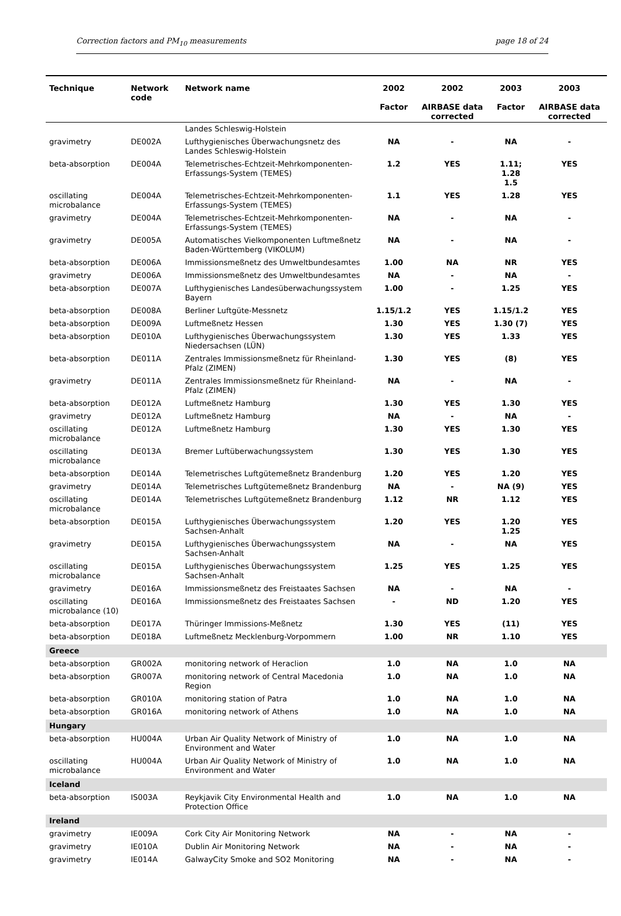Correction factors and PM<sub>10</sub> measurements page 18 of 24
| Technique | Network code | Network name | 2002 Factor | 2002 AIRBASE data corrected | 2003 Factor | 2003 AIRBASE data corrected |
| --- | --- | --- | --- | --- | --- | --- |
| | | Landes Schleswig-Holstein | | | | |
| gravimetry | DE002A | Lufthygienisches Überwachungsnetz des Landes Schleswig-Holstein | NA | - | NA | - |
| beta-absorption | DE004A | Telemetrisches-Echtzeit-Mehrkomponenten-Erfassungs-System (TEMES) | 1.2 | YES | 1.11; 1.28 1.5 | YES |
| oscillating microbalance | DE004A | Telemetrisches-Echtzeit-Mehrkomponenten-Erfassungs-System (TEMES) | 1.1 | YES | 1.28 | YES |
| gravimetry | DE004A | Telemetrisches-Echtzeit-Mehrkomponenten-Erfassungs-System (TEMES) | NA | - | NA | - |
| gravimetry | DE005A | Automatisches Vielkomponenten Luftmeßnetz Baden-Württemberg (VIKOLUM) | NA | - | NA | - |
| beta-absorption | DE006A | Immissionsmeßnetz des Umweltbundesamtes | 1.00 | NA | NR | YES |
| gravimetry | DE006A | Immissionsmeßnetz des Umweltbundesamtes | NA | - | NA | - |
| beta-absorption | DE007A | Lufthygienisches Landesüberwachungssystem Bayern | 1.00 | - | 1.25 | YES |
| beta-absorption | DE008A | Berliner Luftgüte-Messnetz | 1.15/1.2 | YES | 1.15/1.2 | YES |
| beta-absorption | DE009A | Luftmeßnetz Hessen | 1.30 | YES | 1.30 (7) | YES |
| beta-absorption | DE010A | Lufthygienisches Überwachungssystem Niedersachsen (LÜN) | 1.30 | YES | 1.33 | YES |
| beta-absorption | DE011A | Zentrales Immissionsmeßnetz für Rheinland-Pfalz (ZIMEN) | 1.30 | YES | (8) | YES |
| gravimetry | DE011A | Zentrales Immissionsmeßnetz für Rheinland-Pfalz (ZIMEN) | NA | - | NA | - |
| beta-absorption | DE012A | Luftmeßnetz Hamburg | 1.30 | YES | 1.30 | YES |
| gravimetry | DE012A | Luftmeßnetz Hamburg | NA | - | NA | - |
| oscillating microbalance | DE012A | Luftmeßnetz Hamburg | 1.30 | YES | 1.30 | YES |
| oscillating microbalance | DE013A | Bremer Luftüberwachungssystem | 1.30 | YES | 1.30 | YES |
| beta-absorption | DE014A | Telemetrisches Luftgütemeßnetz Brandenburg | 1.20 | YES | 1.20 | YES |
| gravimetry | DE014A | Telemetrisches Luftgütemeßnetz Brandenburg | NA | - | NA (9) | YES |
| oscillating microbalance | DE014A | Telemetrisches Luftgütemeßnetz Brandenburg | 1.12 | NR | 1.12 | YES |
| beta-absorption | DE015A | Lufthygienisches Überwachungssystem Sachsen-Anhalt | 1.20 | YES | 1.20 1.25 | YES |
| gravimetry | DE015A | Lufthygienisches Überwachungssystem Sachsen-Anhalt | NA | - | NA | YES |
| oscillating microbalance | DE015A | Lufthygienisches Überwachungssystem Sachsen-Anhalt | 1.25 | YES | 1.25 | YES |
| gravimetry | DE016A | Immissionsmeßnetz des Freistaates Sachsen | NA | - | NA | - |
| oscillating microbalance (10) | DE016A | Immissionsmeßnetz des Freistaates Sachsen | - | ND | 1.20 | YES |
| beta-absorption | DE017A | Thüringer Immissions-Meßnetz | 1.30 | YES | (11) | YES |
| beta-absorption | DE018A | Luftmeßnetz Mecklenburg-Vorpommern | 1.00 | NR | 1.10 | YES |
| Greece | | | | | | |
| beta-absorption | GR002A | monitoring network of Heraclion | 1.0 | NA | 1.0 | NA |
| beta-absorption | GR007A | monitoring network of Central Macedonia Region | 1.0 | NA | 1.0 | NA |
| beta-absorption | GR010A | monitoring station of Patra | 1.0 | NA | 1.0 | NA |
| beta-absorption | GR016A | monitoring network of Athens | 1.0 | NA | 1.0 | NA |
| Hungary | | | | | | |
| beta-absorption | HU004A | Urban Air Quality Network of Ministry of Environment and Water | 1.0 | NA | 1.0 | NA |
| oscillating microbalance | HU004A | Urban Air Quality Network of Ministry of Environment and Water | 1.0 | NA | 1.0 | NA |
| Iceland | | | | | | |
| beta-absorption | IS003A | Reykjavik City Environmental Health and Protection Office | 1.0 | NA | 1.0 | NA |
| Ireland | | | | | | |
| gravimetry | IE009A | Cork City Air Monitoring Network | NA | - | NA | - |
| gravimetry | IE010A | Dublin Air Monitoring Network | NA | - | NA | - |
| gravimetry | IE014A | GalwayCity Smoke and SO2 Monitoring | NA | - | NA | - |